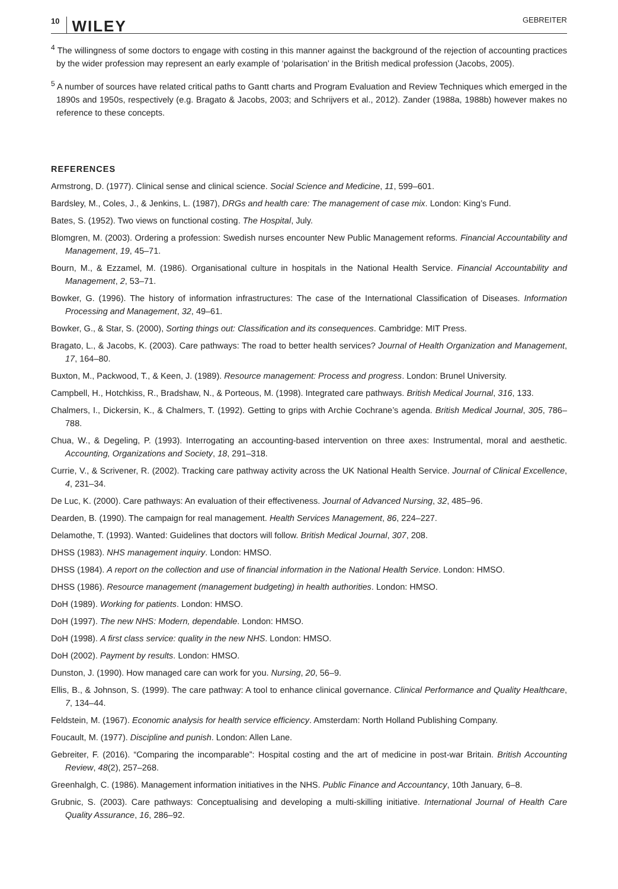10 WILEY GEBREITER
<sup>4</sup> The willingness of some doctors to engage with costing in this manner against the background of the rejection of accounting practices by the wider profession may represent an early example of ‘polarisation’ in the British medical profession (Jacobs, 2005).
<sup>5</sup> A number of sources have related critical paths to Gantt charts and Program Evaluation and Review Techniques which emerged in the 1890s and 1950s, respectively (e.g. Bragato & Jacobs, 2003; and Schrijvers et al., 2012). Zander (1988a, 1988b) however makes no reference to these concepts.
REFERENCES
Armstrong, D. (1977). Clinical sense and clinical science. Social Science and Medicine, 11, 599–601.
Bardsley, M., Coles, J., & Jenkins, L. (1987), DRGs and health care: The management of case mix. London: King’s Fund.
Bates, S. (1952). Two views on functional costing. The Hospital, July.
Blomgren, M. (2003). Ordering a profession: Swedish nurses encounter New Public Management reforms. Financial Accountability and Management, 19, 45–71.
Bourn, M., & Ezzamel, M. (1986). Organisational culture in hospitals in the National Health Service. Financial Accountability and Management, 2, 53–71.
Bowker, G. (1996). The history of information infrastructures: The case of the International Classification of Diseases. Information Processing and Management, 32, 49–61.
Bowker, G., & Star, S. (2000), Sorting things out: Classification and its consequences. Cambridge: MIT Press.
Bragato, L., & Jacobs, K. (2003). Care pathways: The road to better health services? Journal of Health Organization and Management, 17, 164–80.
Buxton, M., Packwood, T., & Keen, J. (1989). Resource management: Process and progress. London: Brunel University.
Campbell, H., Hotchkiss, R., Bradshaw, N., & Porteous, M. (1998). Integrated care pathways. British Medical Journal, 316, 133.
Chalmers, I., Dickersin, K., & Chalmers, T. (1992). Getting to grips with Archie Cochrane’s agenda. British Medical Journal, 305, 786–788.
Chua, W., & Degeling, P. (1993). Interrogating an accounting-based intervention on three axes: Instrumental, moral and aesthetic. Accounting, Organizations and Society, 18, 291–318.
Currie, V., & Scrivener, R. (2002). Tracking care pathway activity across the UK National Health Service. Journal of Clinical Excellence, 4, 231–34.
De Luc, K. (2000). Care pathways: An evaluation of their effectiveness. Journal of Advanced Nursing, 32, 485–96.
Dearden, B. (1990). The campaign for real management. Health Services Management, 86, 224–227.
Delamothe, T. (1993). Wanted: Guidelines that doctors will follow. British Medical Journal, 307, 208.
DHSS (1983). NHS management inquiry. London: HMSO.
DHSS (1984). A report on the collection and use of financial information in the National Health Service. London: HMSO.
DHSS (1986). Resource management (management budgeting) in health authorities. London: HMSO.
DoH (1989). Working for patients. London: HMSO.
DoH (1997). The new NHS: Modern, dependable. London: HMSO.
DoH (1998). A first class service: quality in the new NHS. London: HMSO.
DoH (2002). Payment by results. London: HMSO.
Dunston, J. (1990). How managed care can work for you. Nursing, 20, 56–9.
Ellis, B., & Johnson, S. (1999). The care pathway: A tool to enhance clinical governance. Clinical Performance and Quality Healthcare, 7, 134–44.
Feldstein, M. (1967). Economic analysis for health service efficiency. Amsterdam: North Holland Publishing Company.
Foucault, M. (1977). Discipline and punish. London: Allen Lane.
Gebreiter, F. (2016). “Comparing the incomparable”: Hospital costing and the art of medicine in post-war Britain. British Accounting Review, 48(2), 257–268.
Greenhalgh, C. (1986). Management information initiatives in the NHS. Public Finance and Accountancy, 10th January, 6–8.
Grubnic, S. (2003). Care pathways: Conceptualising and developing a multi-skilling initiative. International Journal of Health Care Quality Assurance, 16, 286–92.